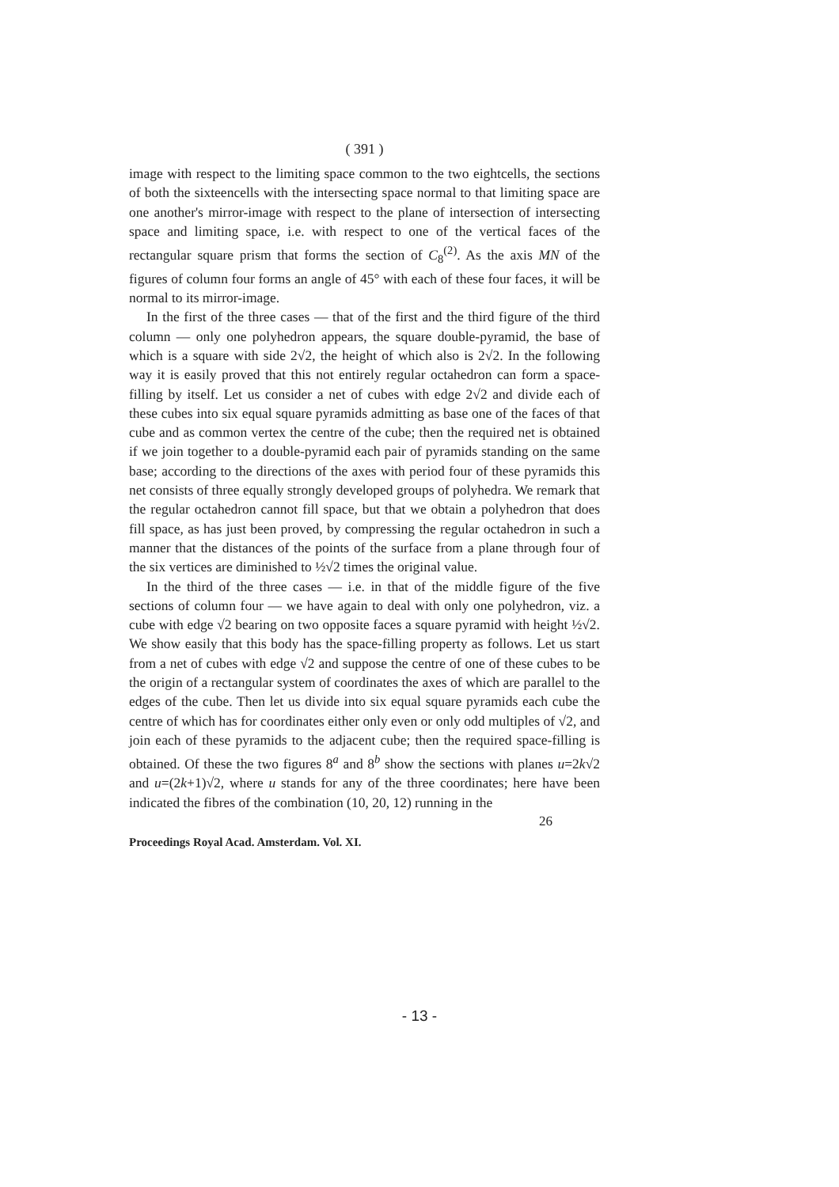( 391 )
image with respect to the limiting space common to the two eightcells, the sections of both the sixteencells with the intersecting space normal to that limiting space are one another's mirror-image with respect to the plane of intersection of intersecting space and limiting space, i.e. with respect to one of the vertical faces of the rectangular square prism that forms the section of C<sub>8</sub><sup>(2)</sup>. As the axis MN of the figures of column four forms an angle of 45° with each of these four faces, it will be normal to its mirror-image.
In the first of the three cases — that of the first and the third figure of the third column — only one polyhedron appears, the square double-pyramid, the base of which is a square with side 2√2, the height of which also is 2√2. In the following way it is easily proved that this not entirely regular octahedron can form a space-filling by itself. Let us consider a net of cubes with edge 2√2 and divide each of these cubes into six equal square pyramids admitting as base one of the faces of that cube and as common vertex the centre of the cube; then the required net is obtained if we join together to a double-pyramid each pair of pyramids standing on the same base; according to the directions of the axes with period four of these pyramids this net consists of three equally strongly developed groups of polyhedra. We remark that the regular octahedron cannot fill space, but that we obtain a polyhedron that does fill space, as has just been proved, by compressing the regular octahedron in such a manner that the distances of the points of the surface from a plane through four of the six vertices are diminished to ½√2 times the original value.
In the third of the three cases — i.e. in that of the middle figure of the five sections of column four — we have again to deal with only one polyhedron, viz. a cube with edge √2 bearing on two opposite faces a square pyramid with height ½√2. We show easily that this body has the space-filling property as follows. Let us start from a net of cubes with edge √2 and suppose the centre of one of these cubes to be the origin of a rectangular system of coordinates the axes of which are parallel to the edges of the cube. Then let us divide into six equal square pyramids each cube the centre of which has for coordinates either only even or only odd multiples of √2, and join each of these pyramids to the adjacent cube; then the required space-filling is obtained. Of these the two figures 8<sup>a</sup> and 8<sup>b</sup> show the sections with planes u=2k√2 and u=(2k+1)√2, where u stands for any of the three coordinates; here have been indicated the fibres of the combination (10, 20, 12) running in the
26
Proceedings Royal Acad. Amsterdam. Vol. XI.
- 13 -